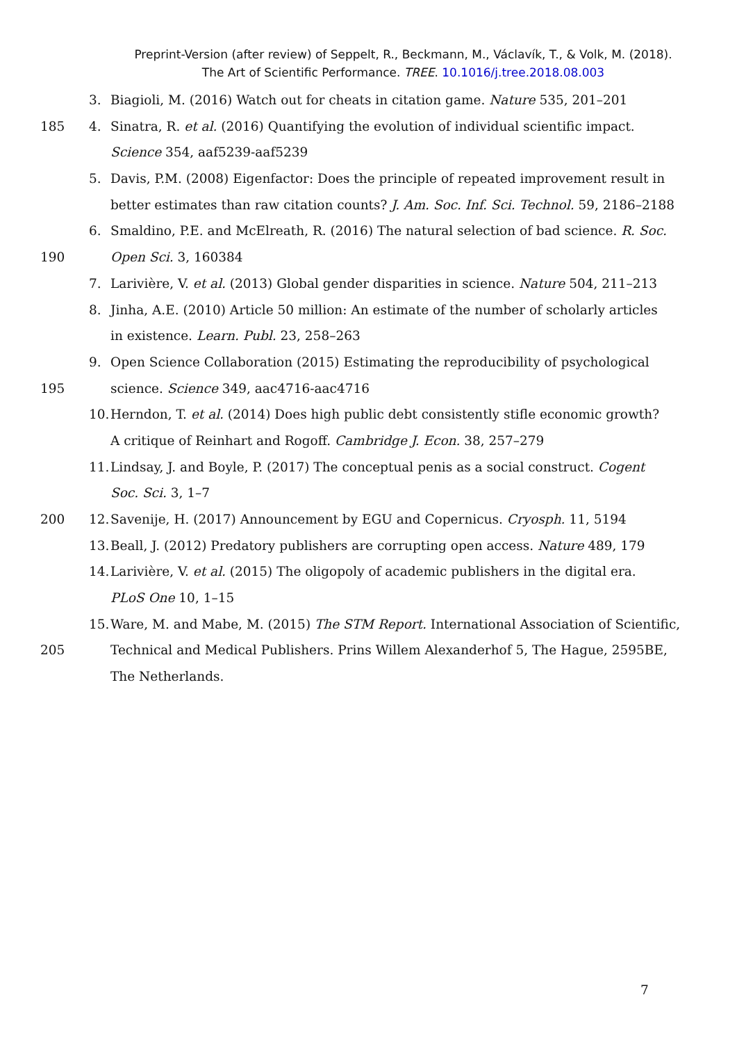Preprint-Version (after review) of Seppelt, R., Beckmann, M., Václavík, T., & Volk, M. (2018).
The Art of Scientific Performance. TREE. 10.1016/j.tree.2018.08.003
3. Biagioli, M. (2016) Watch out for cheats in citation game. Nature 535, 201–201
185 4. Sinatra, R. et al. (2016) Quantifying the evolution of individual scientific impact.
Science 354, aaf5239-aaf5239
5. Davis, P.M. (2008) Eigenfactor: Does the principle of repeated improvement result in
better estimates than raw citation counts? J. Am. Soc. Inf. Sci. Technol. 59, 2186–2188
6. Smaldino, P.E. and McElreath, R. (2016) The natural selection of bad science. R. Soc.
190 Open Sci. 3, 160384
7. Larivière, V. et al. (2013) Global gender disparities in science. Nature 504, 211–213
8. Jinha, A.E. (2010) Article 50 million: An estimate of the number of scholarly articles
in existence. Learn. Publ. 23, 258–263
9. Open Science Collaboration (2015) Estimating the reproducibility of psychological
195 science. Science 349, aac4716-aac4716
10. Herndon, T. et al. (2014) Does high public debt consistently stifle economic growth?
A critique of Reinhart and Rogoff. Cambridge J. Econ. 38, 257–279
11. Lindsay, J. and Boyle, P. (2017) The conceptual penis as a social construct. Cogent
Soc. Sci. 3, 1–7
200 12. Savenije, H. (2017) Announcement by EGU and Copernicus. Cryosph. 11, 5194
13. Beall, J. (2012) Predatory publishers are corrupting open access. Nature 489, 179
14. Larivière, V. et al. (2015) The oligopoly of academic publishers in the digital era.
PLoS One 10, 1–15
15. Ware, M. and Mabe, M. (2015) The STM Report. International Association of Scientific,
205 Technical and Medical Publishers. Prins Willem Alexanderhof 5, The Hague, 2595BE,
The Netherlands.
7